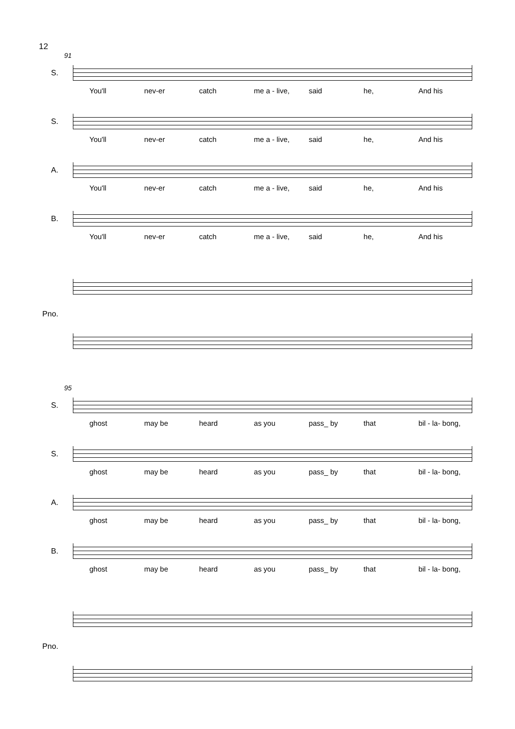12
91
S.
You'll nev-er catch me a - live, said he, And his
S.
You'll nev-er catch me a - live, said he, And his
A.
You'll nev-er catch me a - live, said he, And his
B.
You'll nev-er catch me a - live, said he, And his
Pno.
95
S.
ghost may be heard as you pass_ by that bil - la- bong,
S.
ghost may be heard as you pass_ by that bil - la- bong,
A.
ghost may be heard as you pass_ by that bil - la- bong,
B.
ghost may be heard as you pass_ by that bil - la- bong,
Pno.